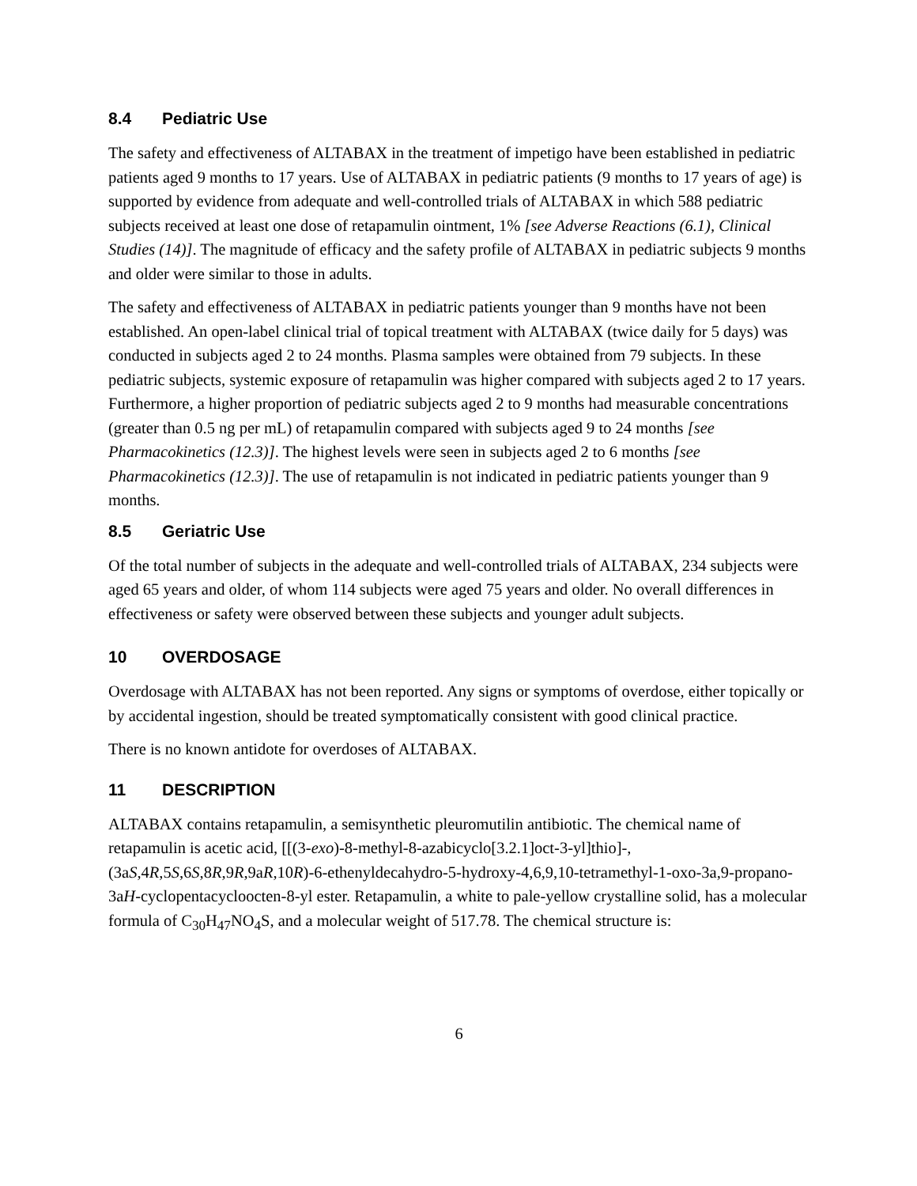8.4 Pediatric Use
The safety and effectiveness of ALTABAX in the treatment of impetigo have been established in pediatric patients aged 9 months to 17 years. Use of ALTABAX in pediatric patients (9 months to 17 years of age) is supported by evidence from adequate and well-controlled trials of ALTABAX in which 588 pediatric subjects received at least one dose of retapamulin ointment, 1% [see Adverse Reactions (6.1), Clinical Studies (14)]. The magnitude of efficacy and the safety profile of ALTABAX in pediatric subjects 9 months and older were similar to those in adults.
The safety and effectiveness of ALTABAX in pediatric patients younger than 9 months have not been established. An open-label clinical trial of topical treatment with ALTABAX (twice daily for 5 days) was conducted in subjects aged 2 to 24 months. Plasma samples were obtained from 79 subjects. In these pediatric subjects, systemic exposure of retapamulin was higher compared with subjects aged 2 to 17 years. Furthermore, a higher proportion of pediatric subjects aged 2 to 9 months had measurable concentrations (greater than 0.5 ng per mL) of retapamulin compared with subjects aged 9 to 24 months [see Pharmacokinetics (12.3)]. The highest levels were seen in subjects aged 2 to 6 months [see Pharmacokinetics (12.3)]. The use of retapamulin is not indicated in pediatric patients younger than 9 months.
8.5 Geriatric Use
Of the total number of subjects in the adequate and well-controlled trials of ALTABAX, 234 subjects were aged 65 years and older, of whom 114 subjects were aged 75 years and older. No overall differences in effectiveness or safety were observed between these subjects and younger adult subjects.
10 OVERDOSAGE
Overdosage with ALTABAX has not been reported. Any signs or symptoms of overdose, either topically or by accidental ingestion, should be treated symptomatically consistent with good clinical practice.
There is no known antidote for overdoses of ALTABAX.
11 DESCRIPTION
ALTABAX contains retapamulin, a semisynthetic pleuromutilin antibiotic. The chemical name of retapamulin is acetic acid, [[(3-exo)-8-methyl-8-azabicyclo[3.2.1]oct-3-yl]thio]-, (3aS,4R,5S,6S,8R,9R,9aR,10R)-6-ethenyldecahydro-5-hydroxy-4,6,9,10-tetramethyl-1-oxo-3a,9-propano-3aH-cyclopentacycloocten-8-yl ester. Retapamulin, a white to pale-yellow crystalline solid, has a molecular formula of C<sub>30</sub>H<sub>47</sub>NO<sub>4</sub>S, and a molecular weight of 517.78. The chemical structure is:
6